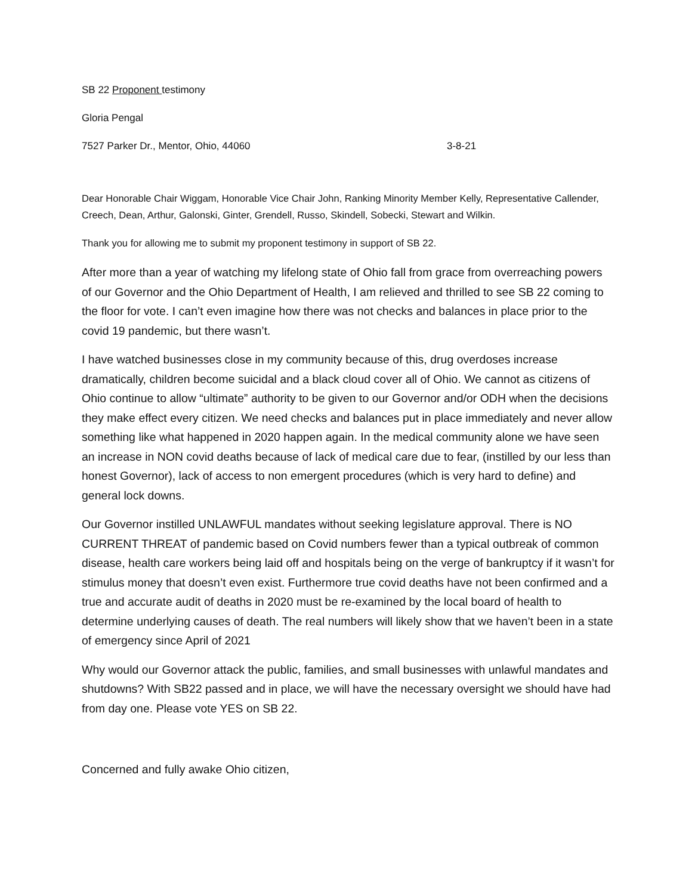SB 22 Proponent testimony
Gloria Pengal
7527 Parker Dr., Mentor, Ohio, 44060 3-8-21
Dear Honorable Chair Wiggam, Honorable Vice Chair John, Ranking Minority Member Kelly, Representative Callender, Creech, Dean, Arthur, Galonski, Ginter, Grendell, Russo, Skindell, Sobecki, Stewart and Wilkin.
Thank you for allowing me to submit my proponent testimony in support of SB 22.
After more than a year of watching my lifelong state of Ohio fall from grace from overreaching powers of our Governor and the Ohio Department of Health, I am relieved and thrilled to see SB 22 coming to the floor for vote. I can’t even imagine how there was not checks and balances in place prior to the covid 19 pandemic, but there wasn’t.
I have watched businesses close in my community because of this, drug overdoses increase dramatically, children become suicidal and a black cloud cover all of Ohio. We cannot as citizens of Ohio continue to allow “ultimate” authority to be given to our Governor and/or ODH when the decisions they make effect every citizen. We need checks and balances put in place immediately and never allow something like what happened in 2020 happen again. In the medical community alone we have seen an increase in NON covid deaths because of lack of medical care due to fear, (instilled by our less than honest Governor), lack of access to non emergent procedures (which is very hard to define) and general lock downs.
Our Governor instilled UNLAWFUL mandates without seeking legislature approval. There is NO CURRENT THREAT of pandemic based on Covid numbers fewer than a typical outbreak of common disease, health care workers being laid off and hospitals being on the verge of bankruptcy if it wasn’t for stimulus money that doesn’t even exist. Furthermore true covid deaths have not been confirmed and a true and accurate audit of deaths in 2020 must be re-examined by the local board of health to determine underlying causes of death. The real numbers will likely show that we haven’t been in a state of emergency since April of 2021
Why would our Governor attack the public, families, and small businesses with unlawful mandates and shutdowns? With SB22 passed and in place, we will have the necessary oversight we should have had from day one. Please vote YES on SB 22.
Concerned and fully awake Ohio citizen,